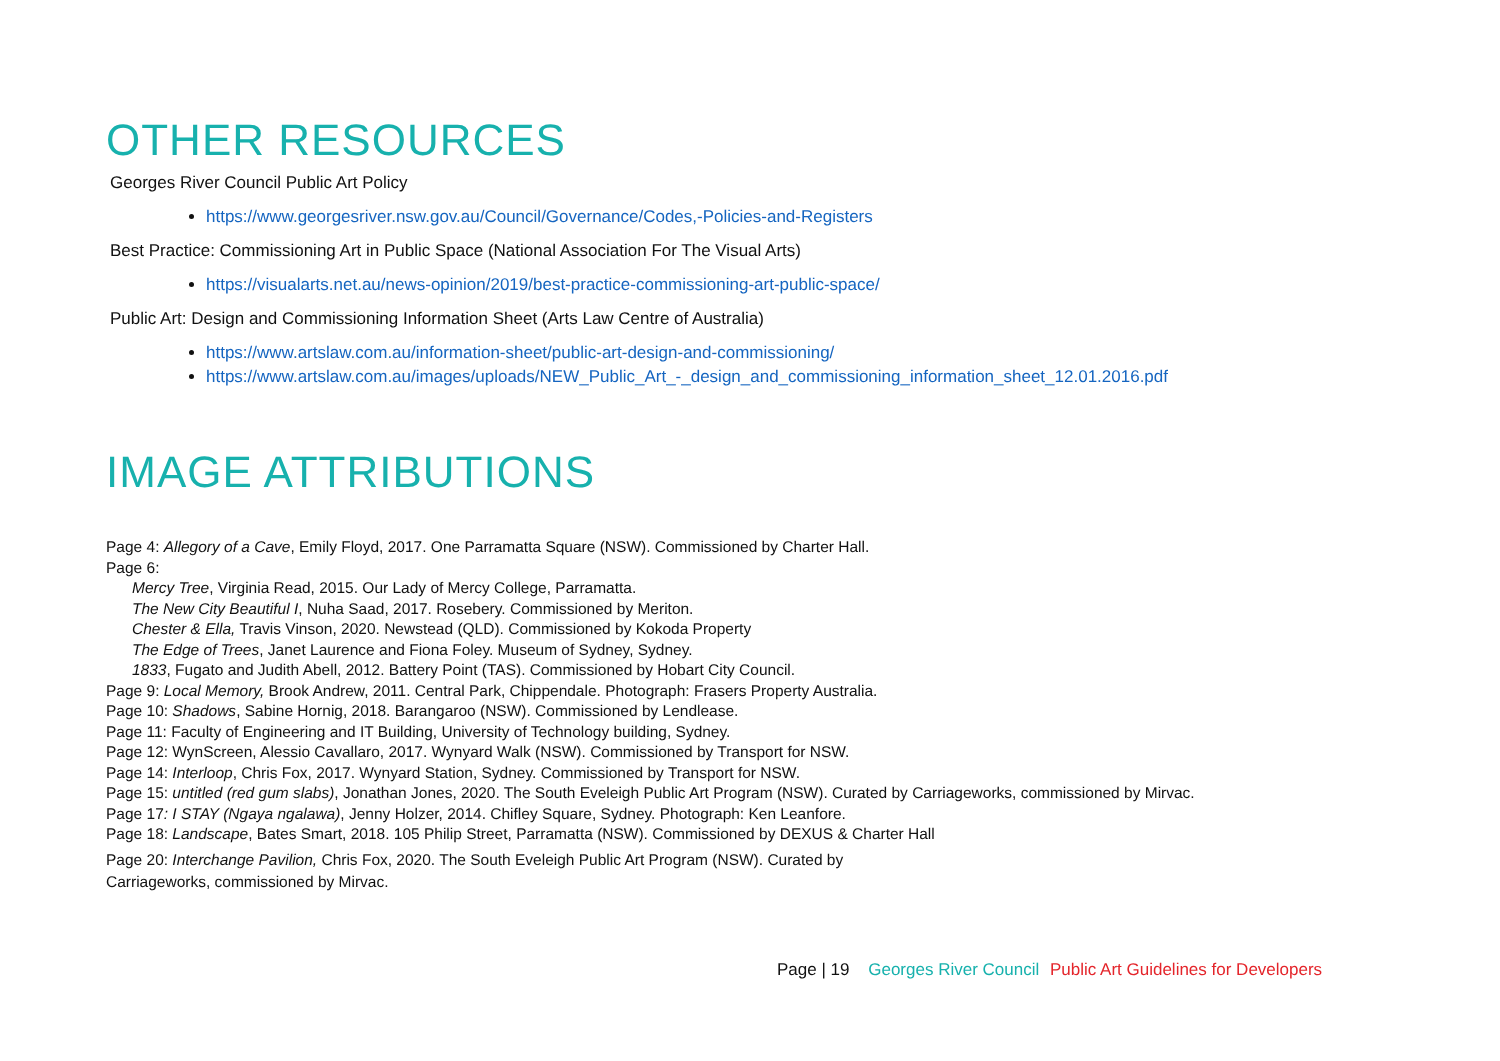OTHER RESOURCES
Georges River Council Public Art Policy
https://www.georgesriver.nsw.gov.au/Council/Governance/Codes,-Policies-and-Registers
Best Practice: Commissioning Art in Public Space (National Association For The Visual Arts)
https://visualarts.net.au/news-opinion/2019/best-practice-commissioning-art-public-space/
Public Art: Design and Commissioning Information Sheet (Arts Law Centre of Australia)
https://www.artslaw.com.au/information-sheet/public-art-design-and-commissioning/
https://www.artslaw.com.au/images/uploads/NEW_Public_Art_-_design_and_commissioning_information_sheet_12.01.2016.pdf
IMAGE ATTRIBUTIONS
Page 4: Allegory of a Cave, Emily Floyd, 2017. One Parramatta Square (NSW). Commissioned by Charter Hall.
Page 6:
Mercy Tree, Virginia Read, 2015. Our Lady of Mercy College, Parramatta.
The New City Beautiful I, Nuha Saad, 2017. Rosebery. Commissioned by Meriton.
Chester & Ella, Travis Vinson, 2020. Newstead (QLD). Commissioned by Kokoda Property
The Edge of Trees, Janet Laurence and Fiona Foley. Museum of Sydney, Sydney.
1833, Fugato and Judith Abell, 2012. Battery Point (TAS). Commissioned by Hobart City Council.
Page 9: Local Memory, Brook Andrew, 2011. Central Park, Chippendale. Photograph: Frasers Property Australia.
Page 10: Shadows, Sabine Hornig, 2018. Barangaroo (NSW). Commissioned by Lendlease.
Page 11: Faculty of Engineering and IT Building, University of Technology building, Sydney.
Page 12: WynScreen, Alessio Cavallaro, 2017. Wynyard Walk (NSW). Commissioned by Transport for NSW.
Page 14: Interloop, Chris Fox, 2017. Wynyard Station, Sydney. Commissioned by Transport for NSW.
Page 15: untitled (red gum slabs), Jonathan Jones, 2020. The South Eveleigh Public Art Program (NSW). Curated by Carriageworks, commissioned by Mirvac.
Page 17: I STAY (Ngaya ngalawa), Jenny Holzer, 2014. Chifley Square, Sydney. Photograph: Ken Leanfore.
Page 18: Landscape, Bates Smart, 2018. 105 Philip Street, Parramatta (NSW). Commissioned by DEXUS & Charter Hall
Page 20: Interchange Pavilion, Chris Fox, 2020. The South Eveleigh Public Art Program (NSW). Curated by Carriageworks, commissioned by Mirvac.
Page | 19 Georges River Council Public Art Guidelines for Developers